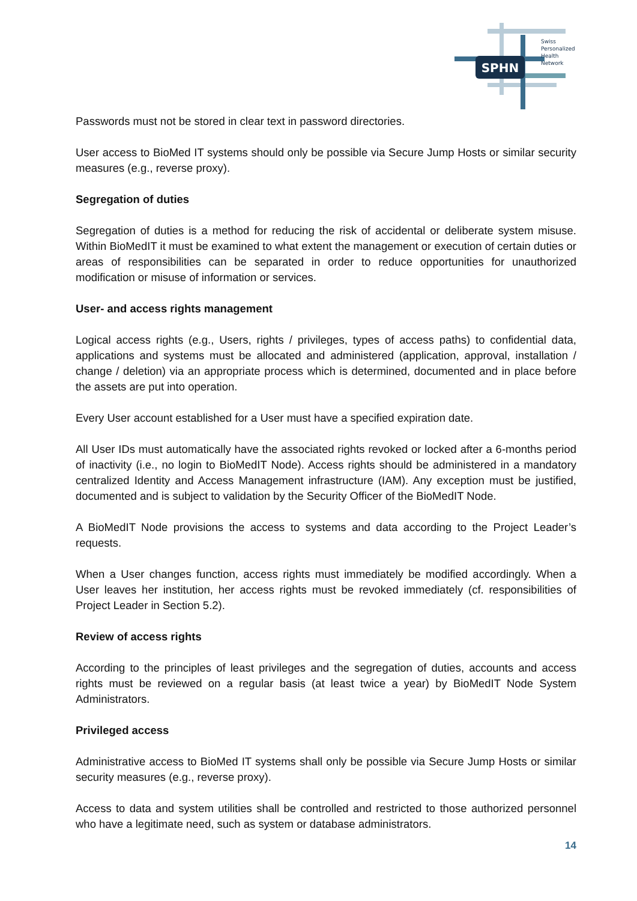SPHN
Swiss
Personalized
Health
Network
Passwords must not be stored in clear text in password directories.
User access to BioMed IT systems should only be possible via Secure Jump Hosts or similar security measures (e.g., reverse proxy).
Segregation of duties
Segregation of duties is a method for reducing the risk of accidental or deliberate system misuse. Within BioMedIT it must be examined to what extent the management or execution of certain duties or areas of responsibilities can be separated in order to reduce opportunities for unauthorized modification or misuse of information or services.
User- and access rights management
Logical access rights (e.g., Users, rights / privileges, types of access paths) to confidential data, applications and systems must be allocated and administered (application, approval, installation / change / deletion) via an appropriate process which is determined, documented and in place before the assets are put into operation.
Every User account established for a User must have a specified expiration date.
All User IDs must automatically have the associated rights revoked or locked after a 6-months period of inactivity (i.e., no login to BioMedIT Node). Access rights should be administered in a mandatory centralized Identity and Access Management infrastructure (IAM). Any exception must be justified, documented and is subject to validation by the Security Officer of the BioMedIT Node.
A BioMedIT Node provisions the access to systems and data according to the Project Leader’s requests.
When a User changes function, access rights must immediately be modified accordingly. When a User leaves her institution, her access rights must be revoked immediately (cf. responsibilities of Project Leader in Section 5.2).
Review of access rights
According to the principles of least privileges and the segregation of duties, accounts and access rights must be reviewed on a regular basis (at least twice a year) by BioMedIT Node System Administrators.
Privileged access
Administrative access to BioMed IT systems shall only be possible via Secure Jump Hosts or similar security measures (e.g., reverse proxy).
Access to data and system utilities shall be controlled and restricted to those authorized personnel who have a legitimate need, such as system or database administrators.
14